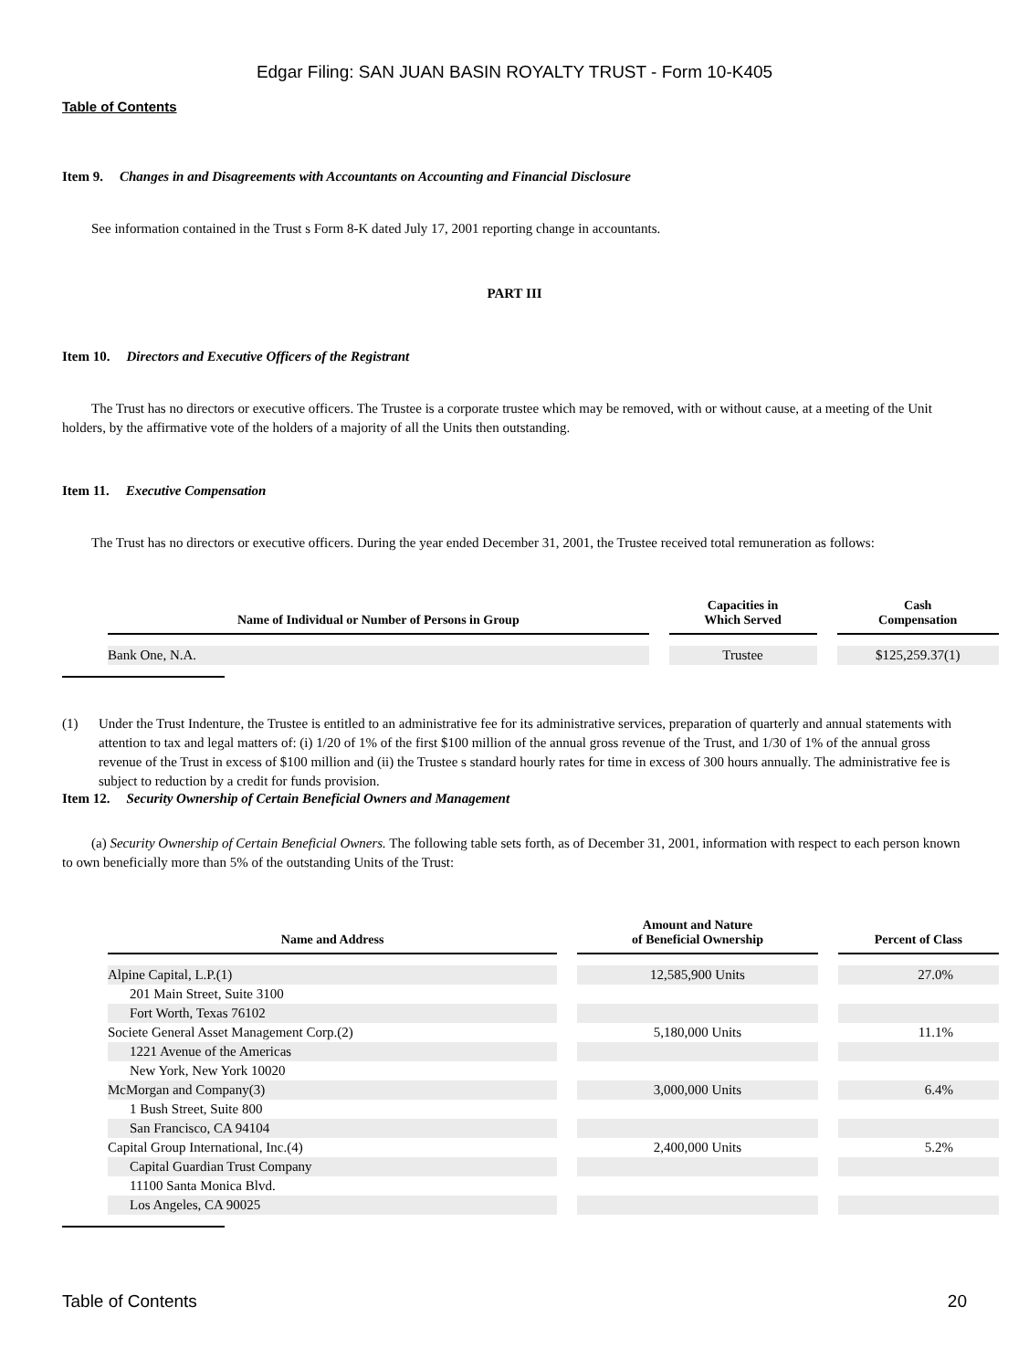Edgar Filing: SAN JUAN BASIN ROYALTY TRUST - Form 10-K405
Table of Contents
Item 9. Changes in and Disagreements with Accountants on Accounting and Financial Disclosure
See information contained in the Trust s Form 8-K dated July 17, 2001 reporting change in accountants.
PART III
Item 10. Directors and Executive Officers of the Registrant
The Trust has no directors or executive officers. The Trustee is a corporate trustee which may be removed, with or without cause, at a meeting of the Unit holders, by the affirmative vote of the holders of a majority of all the Units then outstanding.
Item 11. Executive Compensation
The Trust has no directors or executive officers. During the year ended December 31, 2001, the Trustee received total remuneration as follows:
| Name of Individual or Number of Persons in Group | Capacities in Which Served | Cash Compensation |
| --- | --- | --- |
| Bank One, N.A. | Trustee | $125,259.37(1) |
(1) Under the Trust Indenture, the Trustee is entitled to an administrative fee for its administrative services, preparation of quarterly and annual statements with attention to tax and legal matters of: (i) 1/20 of 1% of the first $100 million of the annual gross revenue of the Trust, and 1/30 of 1% of the annual gross revenue of the Trust in excess of $100 million and (ii) the Trustee s standard hourly rates for time in excess of 300 hours annually. The administrative fee is subject to reduction by a credit for funds provision.
Item 12. Security Ownership of Certain Beneficial Owners and Management
(a) Security Ownership of Certain Beneficial Owners. The following table sets forth, as of December 31, 2001, information with respect to each person known to own beneficially more than 5% of the outstanding Units of the Trust:
| Name and Address | Amount and Nature of Beneficial Ownership | Percent of Class |
| --- | --- | --- |
| Alpine Capital, L.P.(1) | 12,585,900 Units | 27.0% |
| 201 Main Street, Suite 3100 | | |
| Fort Worth, Texas 76102 | | |
| Societe General Asset Management Corp.(2) | 5,180,000 Units | 11.1% |
| 1221 Avenue of the Americas | | |
| New York, New York 10020 | | |
| McMorgan and Company(3) | 3,000,000 Units | 6.4% |
| 1 Bush Street, Suite 800 | | |
| San Francisco, CA 94104 | | |
| Capital Group International, Inc.(4) | 2,400,000 Units | 5.2% |
| Capital Guardian Trust Company | | |
| 11100 Santa Monica Blvd. | | |
| Los Angeles, CA 90025 | | |
Table of Contents 20